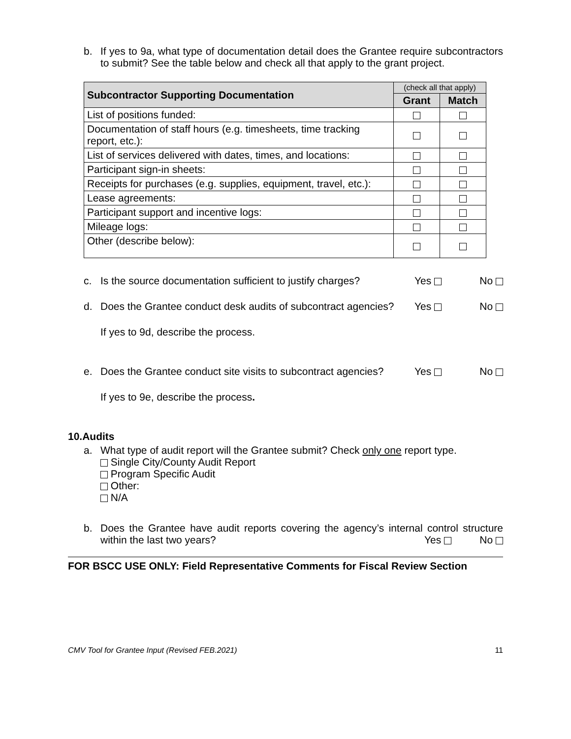b. If yes to 9a, what type of documentation detail does the Grantee require subcontractors to submit? See the table below and check all that apply to the grant project.
| Subcontractor Supporting Documentation | (check all that apply) | |
| --- | --- | --- |
| | Grant | Match |
| List of positions funded: | | |
| Documentation of staff hours (e.g. timesheets, time tracking report, etc.): | | |
| List of services delivered with dates, times, and locations: | | |
| Participant sign-in sheets: | | |
| Receipts for purchases (e.g. supplies, equipment, travel, etc.): | | |
| Lease agreements: | | |
| Participant support and incentive logs: | | |
| Mileage logs: | | |
| Other (describe below): | | |
c. Is the source documentation sufficient to justify charges? Yes No
d. Does the Grantee conduct desk audits of subcontract agencies? Yes No
If yes to 9d, describe the process.
e. Does the Grantee conduct site visits to subcontract agencies? Yes No
If yes to 9e, describe the process.
10.Audits
a. What type of audit report will the Grantee submit? Check only one report type.
Single City/County Audit Report
Program Specific Audit
Other:
N/A
b. Does the Grantee have audit reports covering the agency’s internal control structure within the last two years?
Yes No
FOR BSCC USE ONLY: Field Representative Comments for Fiscal Review Section
CMV Tool for Grantee Input (Revised FEB.2021) 11